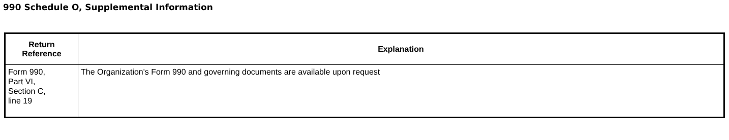990 Schedule O, Supplemental Information
| Return Reference | Explanation |
| --- | --- |
| Form 990, Part VI, Section C, line 19 | The Organization's Form 990 and governing documents are available upon request |